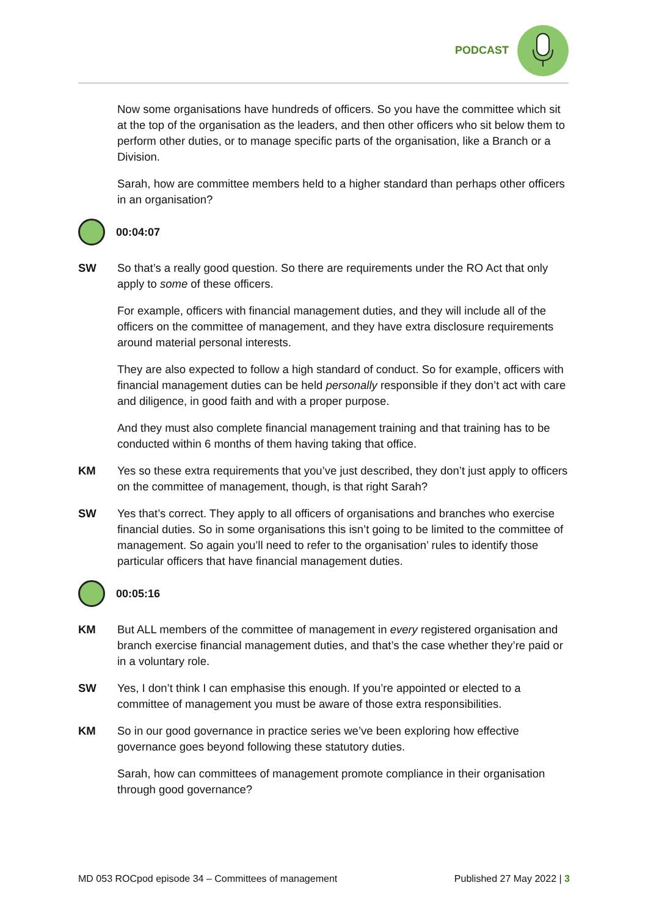PODCAST
Now some organisations have hundreds of officers. So you have the committee which sit at the top of the organisation as the leaders, and then other officers who sit below them to perform other duties, or to manage specific parts of the organisation, like a Branch or a Division.
Sarah, how are committee members held to a higher standard than perhaps other officers in an organisation?
00:04:07
SW So that’s a really good question. So there are requirements under the RO Act that only apply to some of these officers.
For example, officers with financial management duties, and they will include all of the officers on the committee of management, and they have extra disclosure requirements around material personal interests.
They are also expected to follow a high standard of conduct. So for example, officers with financial management duties can be held personally responsible if they don’t act with care and diligence, in good faith and with a proper purpose.
And they must also complete financial management training and that training has to be conducted within 6 months of them having taking that office.
KM Yes so these extra requirements that you’ve just described, they don’t just apply to officers on the committee of management, though, is that right Sarah?
SW Yes that’s correct. They apply to all officers of organisations and branches who exercise financial duties. So in some organisations this isn’t going to be limited to the committee of management. So again you’ll need to refer to the organisation’ rules to identify those particular officers that have financial management duties.
00:05:16
KM But ALL members of the committee of management in every registered organisation and branch exercise financial management duties, and that’s the case whether they’re paid or in a voluntary role.
SW Yes, I don’t think I can emphasise this enough. If you’re appointed or elected to a committee of management you must be aware of those extra responsibilities.
KM So in our good governance in practice series we’ve been exploring how effective governance goes beyond following these statutory duties.
Sarah, how can committees of management promote compliance in their organisation through good governance?
MD 053 ROCpod episode 34 – Committees of management Published 27 May 2022 | 3